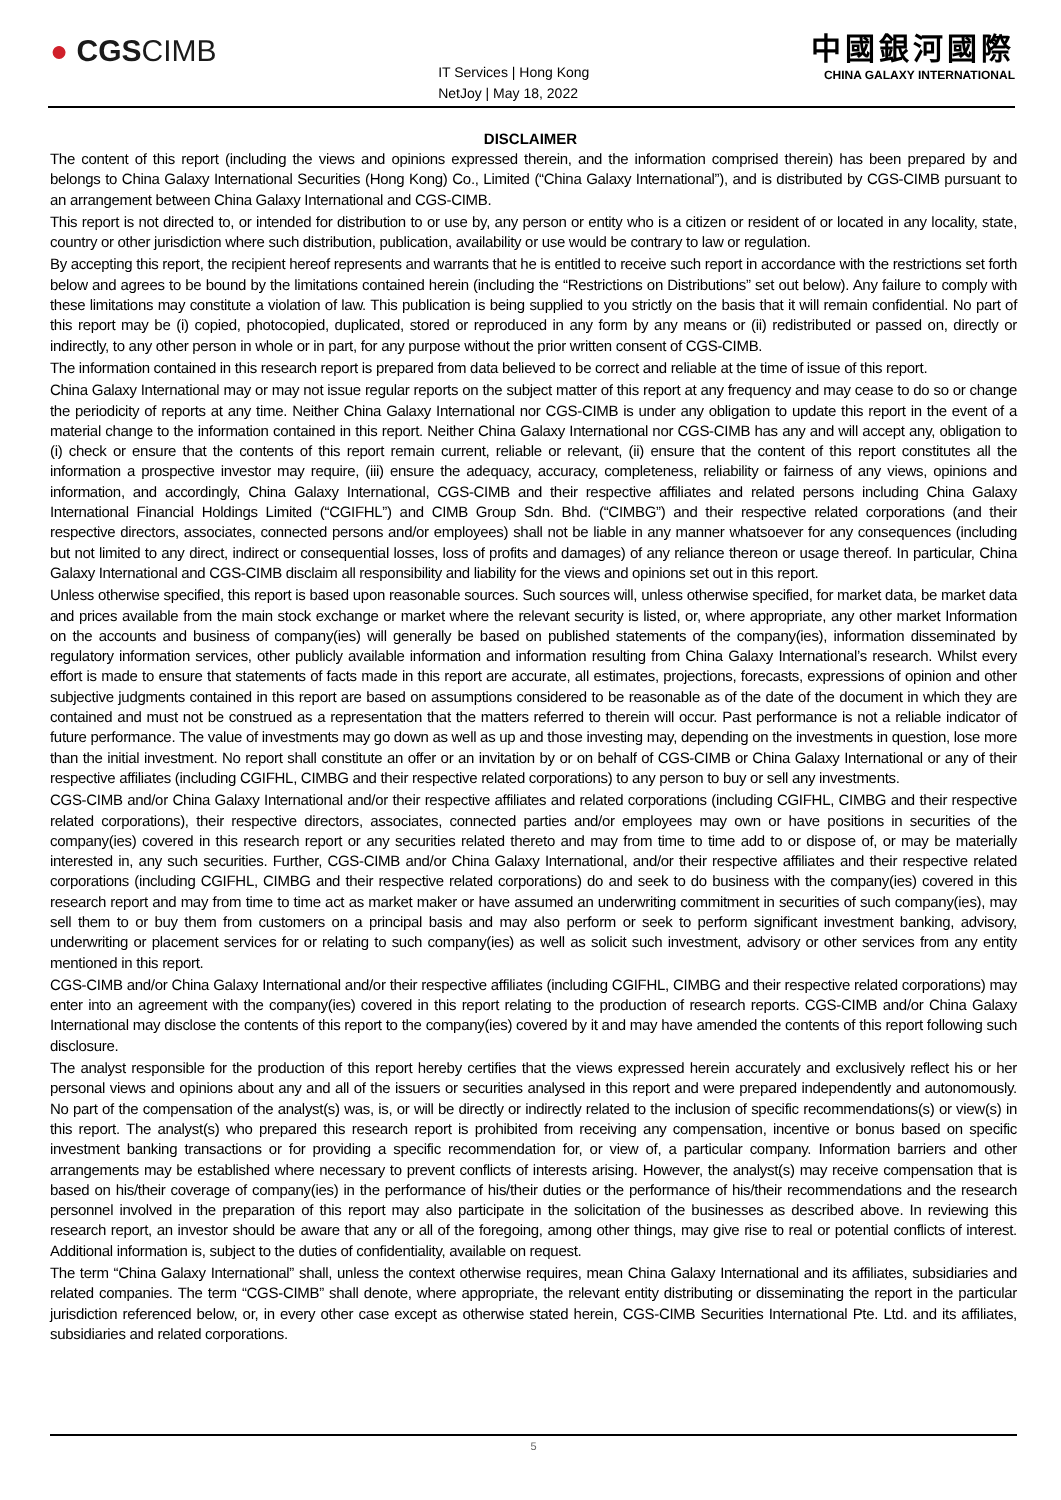● CGSCIMB
IT Services | Hong Kong
NetJoy | May 18, 2022
中國銀河國際
CHINA GALAXY INTERNATIONAL
DISCLAIMER
The content of this report (including the views and opinions expressed therein, and the information comprised therein) has been prepared by and belongs to China Galaxy International Securities (Hong Kong) Co., Limited (“China Galaxy International”), and is distributed by CGS-CIMB pursuant to an arrangement between China Galaxy International and CGS-CIMB.
This report is not directed to, or intended for distribution to or use by, any person or entity who is a citizen or resident of or located in any locality, state, country or other jurisdiction where such distribution, publication, availability or use would be contrary to law or regulation.
By accepting this report, the recipient hereof represents and warrants that he is entitled to receive such report in accordance with the restrictions set forth below and agrees to be bound by the limitations contained herein (including the “Restrictions on Distributions” set out below). Any failure to comply with these limitations may constitute a violation of law. This publication is being supplied to you strictly on the basis that it will remain confidential. No part of this report may be (i) copied, photocopied, duplicated, stored or reproduced in any form by any means or (ii) redistributed or passed on, directly or indirectly, to any other person in whole or in part, for any purpose without the prior written consent of CGS-CIMB.
The information contained in this research report is prepared from data believed to be correct and reliable at the time of issue of this report.
China Galaxy International may or may not issue regular reports on the subject matter of this report at any frequency and may cease to do so or change the periodicity of reports at any time. Neither China Galaxy International nor CGS-CIMB is under any obligation to update this report in the event of a material change to the information contained in this report. Neither China Galaxy International nor CGS-CIMB has any and will accept any, obligation to (i) check or ensure that the contents of this report remain current, reliable or relevant, (ii) ensure that the content of this report constitutes all the information a prospective investor may require, (iii) ensure the adequacy, accuracy, completeness, reliability or fairness of any views, opinions and information, and accordingly, China Galaxy International, CGS-CIMB and their respective affiliates and related persons including China Galaxy International Financial Holdings Limited (“CGIFHL”) and CIMB Group Sdn. Bhd. (“CIMBG”) and their respective related corporations (and their respective directors, associates, connected persons and/or employees) shall not be liable in any manner whatsoever for any consequences (including but not limited to any direct, indirect or consequential losses, loss of profits and damages) of any reliance thereon or usage thereof. In particular, China Galaxy International and CGS-CIMB disclaim all responsibility and liability for the views and opinions set out in this report.
Unless otherwise specified, this report is based upon reasonable sources. Such sources will, unless otherwise specified, for market data, be market data and prices available from the main stock exchange or market where the relevant security is listed, or, where appropriate, any other market Information on the accounts and business of company(ies) will generally be based on published statements of the company(ies), information disseminated by regulatory information services, other publicly available information and information resulting from China Galaxy International’s research. Whilst every effort is made to ensure that statements of facts made in this report are accurate, all estimates, projections, forecasts, expressions of opinion and other subjective judgments contained in this report are based on assumptions considered to be reasonable as of the date of the document in which they are contained and must not be construed as a representation that the matters referred to therein will occur. Past performance is not a reliable indicator of future performance. The value of investments may go down as well as up and those investing may, depending on the investments in question, lose more than the initial investment. No report shall constitute an offer or an invitation by or on behalf of CGS-CIMB or China Galaxy International or any of their respective affiliates (including CGIFHL, CIMBG and their respective related corporations) to any person to buy or sell any investments.
CGS-CIMB and/or China Galaxy International and/or their respective affiliates and related corporations (including CGIFHL, CIMBG and their respective related corporations), their respective directors, associates, connected parties and/or employees may own or have positions in securities of the company(ies) covered in this research report or any securities related thereto and may from time to time add to or dispose of, or may be materially interested in, any such securities. Further, CGS-CIMB and/or China Galaxy International, and/or their respective affiliates and their respective related corporations (including CGIFHL, CIMBG and their respective related corporations) do and seek to do business with the company(ies) covered in this research report and may from time to time act as market maker or have assumed an underwriting commitment in securities of such company(ies), may sell them to or buy them from customers on a principal basis and may also perform or seek to perform significant investment banking, advisory, underwriting or placement services for or relating to such company(ies) as well as solicit such investment, advisory or other services from any entity mentioned in this report.
CGS-CIMB and/or China Galaxy International and/or their respective affiliates (including CGIFHL, CIMBG and their respective related corporations) may enter into an agreement with the company(ies) covered in this report relating to the production of research reports. CGS-CIMB and/or China Galaxy International may disclose the contents of this report to the company(ies) covered by it and may have amended the contents of this report following such disclosure.
The analyst responsible for the production of this report hereby certifies that the views expressed herein accurately and exclusively reflect his or her personal views and opinions about any and all of the issuers or securities analysed in this report and were prepared independently and autonomously. No part of the compensation of the analyst(s) was, is, or will be directly or indirectly related to the inclusion of specific recommendations(s) or view(s) in this report. The analyst(s) who prepared this research report is prohibited from receiving any compensation, incentive or bonus based on specific investment banking transactions or for providing a specific recommendation for, or view of, a particular company. Information barriers and other arrangements may be established where necessary to prevent conflicts of interests arising. However, the analyst(s) may receive compensation that is based on his/their coverage of company(ies) in the performance of his/their duties or the performance of his/their recommendations and the research personnel involved in the preparation of this report may also participate in the solicitation of the businesses as described above. In reviewing this research report, an investor should be aware that any or all of the foregoing, among other things, may give rise to real or potential conflicts of interest. Additional information is, subject to the duties of confidentiality, available on request.
The term “China Galaxy International” shall, unless the context otherwise requires, mean China Galaxy International and its affiliates, subsidiaries and related companies. The term “CGS-CIMB” shall denote, where appropriate, the relevant entity distributing or disseminating the report in the particular jurisdiction referenced below, or, in every other case except as otherwise stated herein, CGS-CIMB Securities International Pte. Ltd. and its affiliates, subsidiaries and related corporations.
5